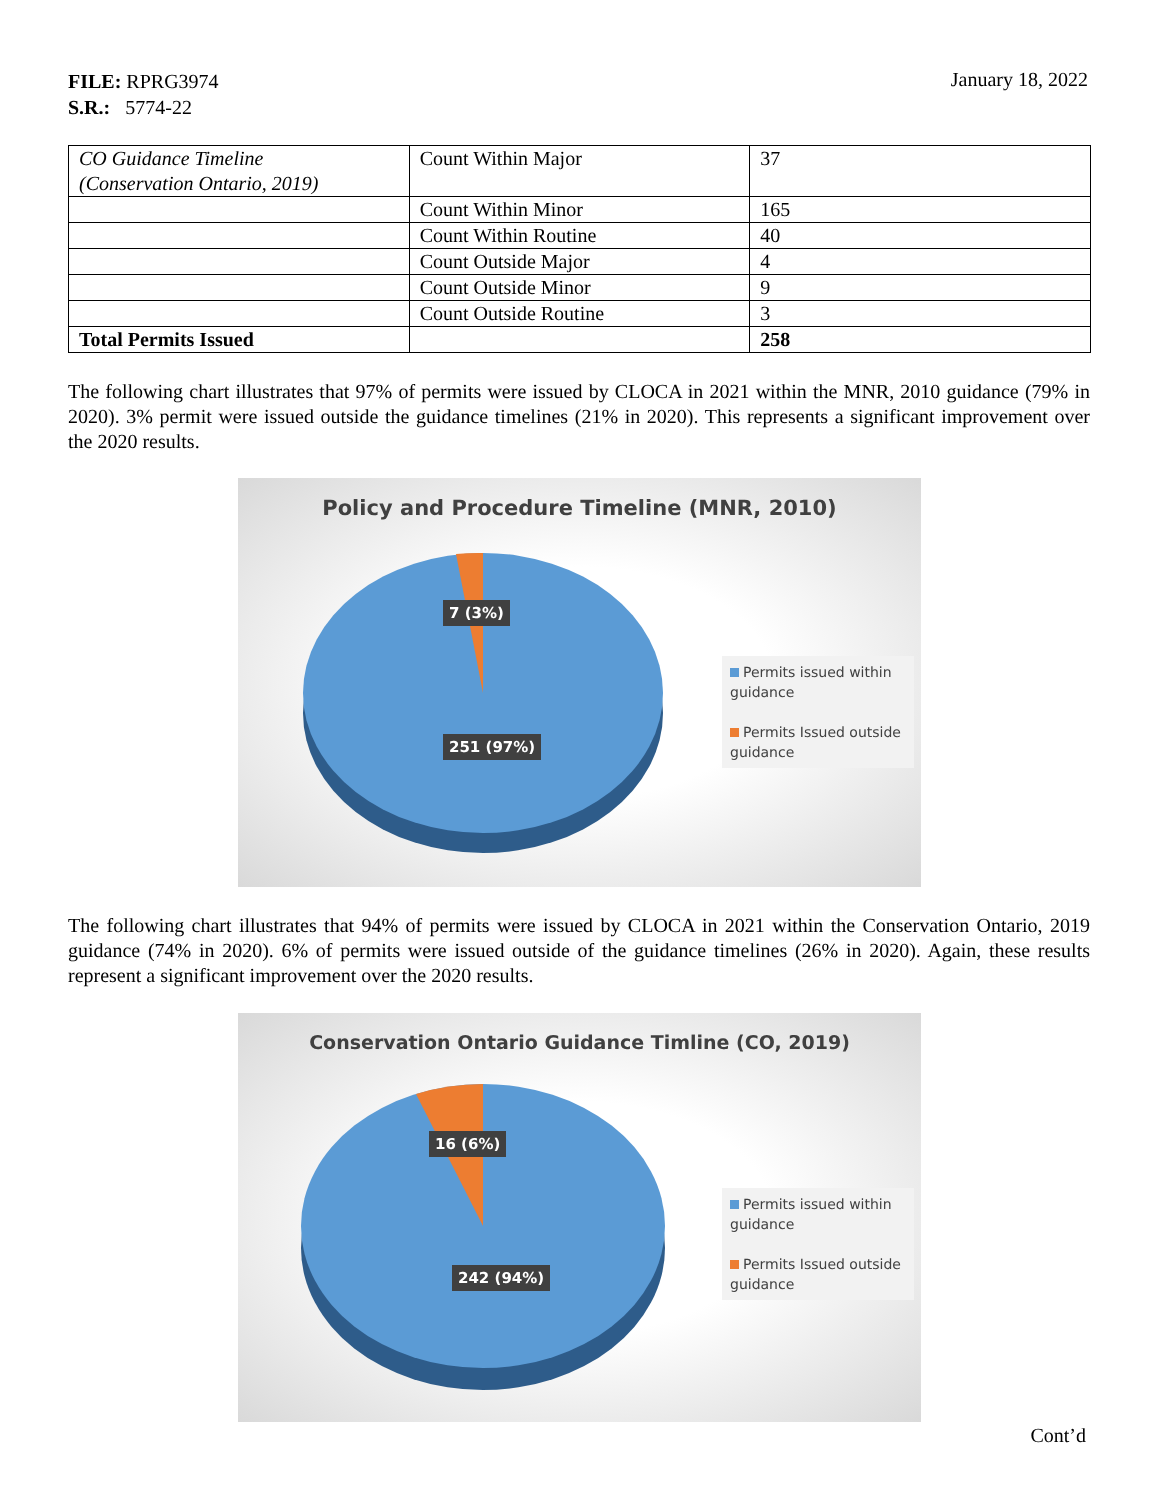FILE: RPRG3974
S.R.: 5774-22
January 18, 2022
| CO Guidance Timeline (Conservation Ontario, 2019) | Count Within Major | 37 |
| | Count Within Minor | 165 |
| | Count Within Routine | 40 |
| | Count Outside Major | 4 |
| | Count Outside Minor | 9 |
| | Count Outside Routine | 3 |
| Total Permits Issued | | 258 |
The following chart illustrates that 97% of permits were issued by CLOCA in 2021 within the MNR, 2010 guidance (79% in 2020). 3% permit were issued outside the guidance timelines (21% in 2020). This represents a significant improvement over the 2020 results.
Policy and Procedure Timeline (MNR, 2010)
7 (3%)
251 (97%)
Permits issued within guidance
Permits Issued outside guidance
The following chart illustrates that 94% of permits were issued by CLOCA in 2021 within the Conservation Ontario, 2019 guidance (74% in 2020). 6% of permits were issued outside of the guidance timelines (26% in 2020). Again, these results represent a significant improvement over the 2020 results.
Conservation Ontario Guidance Timline (CO, 2019)
16 (6%)
242 (94%)
Permits issued within guidance
Permits Issued outside guidance
Cont’d